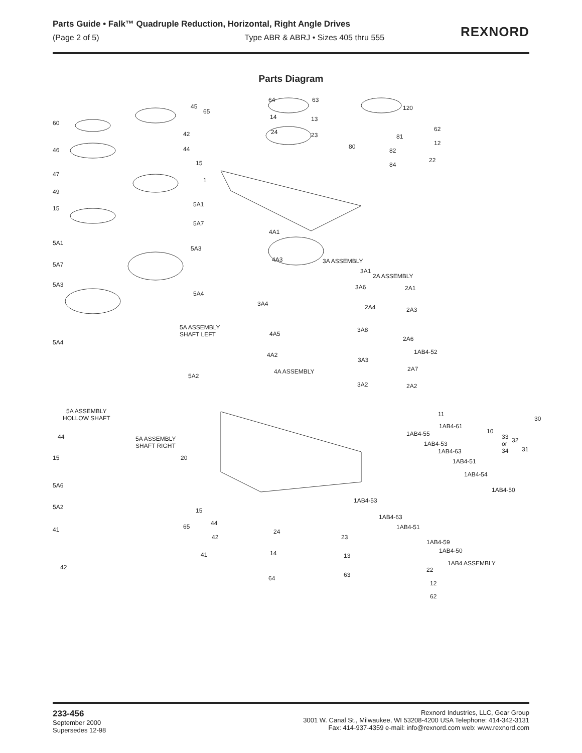Parts Guide • Falk™ Quadruple Reduction, Horizontal, Right Angle Drives
(Page 2 of 5) Type ABR & ABRJ • Sizes 405 thru 555
REXNORD
Parts Diagram
45
65
60
42
44 46
15
47
1
49
5A1
15
5A7
5A1
5A3
5A7
5A3
5A4
5A4
64 63
14 13
24 23
120
62
81
12 80
82
22
84
4A1
4A3 3A ASSEMBLY
3A1
2A ASSEMBLY
3A6 2A1
3A4 2A4 2A3
5A ASSEMBLY
SHAFT LEFT
3A8
4A5
2A6
1AB4-52 4A2
3A3
2A7 4A ASSEMBLY
5A2
3A2 2A2
5A ASSEMBLY
HOLLOW SHAFT
11
30
1AB4-61
1AB4-55 10
33
or
34
32
31
44 5A ASSEMBLY
SHAFT RIGHT 1AB4-53
1AB4-63
20 15 1AB4-51
1AB4-54
5A6
1AB4-50
1AB4-53
5A2 15
1AB4-63
44
1AB4-51 65 41 24
42 23
1AB4-59
41 14 13
1AB4-50
1AB4 ASSEMBLY
42 22
64 63
12
62
233-456
September 2000
Supersedes 12-98
Rexnord Industries, LLC, Gear Group
3001 W. Canal St., Milwaukee, WI 53208-4200 USA Telephone: 414-342-3131
Fax: 414-937-4359 e-mail: info@rexnord.com web: www.rexnord.com